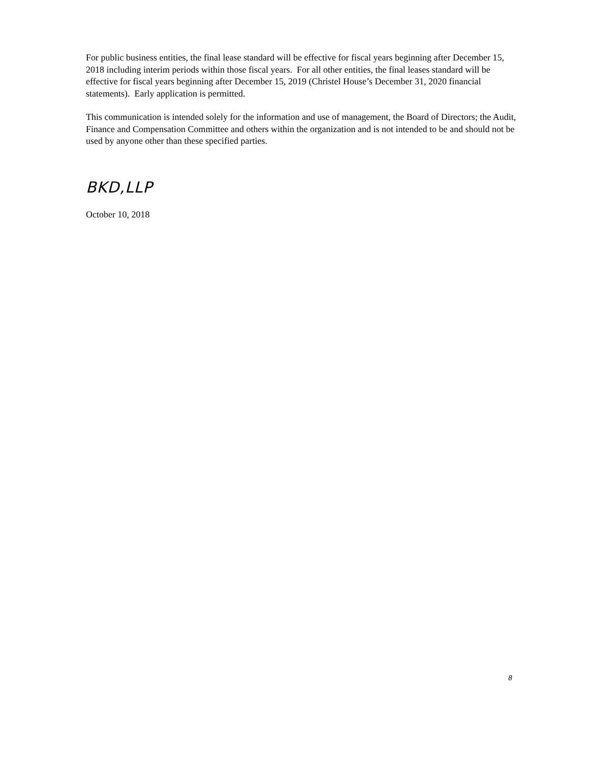For public business entities, the final lease standard will be effective for fiscal years beginning after December 15, 2018 including interim periods within those fiscal years. For all other entities, the final leases standard will be effective for fiscal years beginning after December 15, 2019 (Christel House’s December 31, 2020 financial statements). Early application is permitted.
This communication is intended solely for the information and use of management, the Board of Directors; the Audit, Finance and Compensation Committee and others within the organization and is not intended to be and should not be used by anyone other than these specified parties.
BKD,LLP
October 10, 2018
8